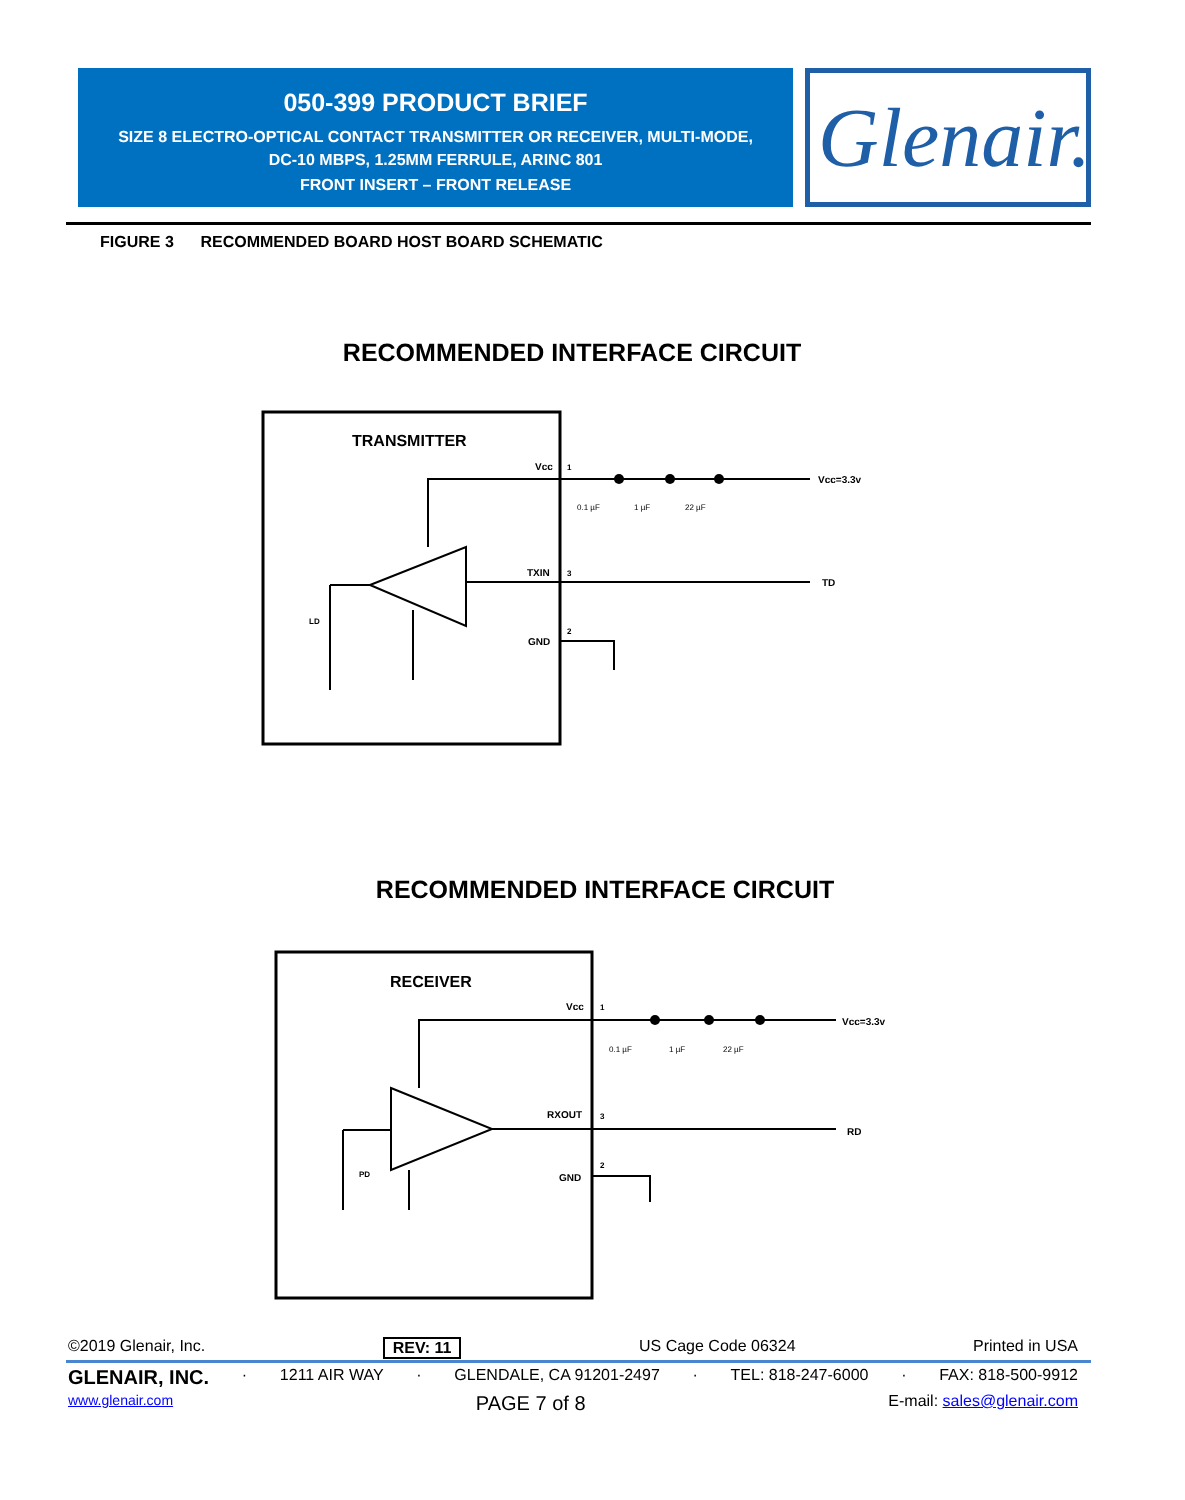050-399 PRODUCT BRIEF
SIZE 8 ELECTRO-OPTICAL CONTACT TRANSMITTER OR RECEIVER, MULTI-MODE,
DC-10 MBPS, 1.25MM FERRULE, ARINC 801
FRONT INSERT – FRONT RELEASE
Glenair.
FIGURE 3 RECOMMENDED BOARD HOST BOARD SCHEMATIC
RECOMMENDED INTERFACE CIRCUIT
TRANSMITTER
Vcc
1
Vcc=3.3v
TXIN
3
TD
GND
2
LD
0.1 µF
1 µF
22 µF
RECOMMENDED INTERFACE CIRCUIT
RECEIVER
Vcc
1
Vcc=3.3v
RXOUT
3
RD
GND
2
PD
0.1 µF
1 µF
22 µF
©2019 Glenair, Inc. REV: 11 US Cage Code 06324 Printed in USA
GLENAIR, INC. · 1211 AIR WAY · GLENDALE, CA 91201-2497 · TEL: 818-247-6000 · FAX: 818-500-9912
www.glenair.com PAGE 7 of 8 E-mail: sales@glenair.com